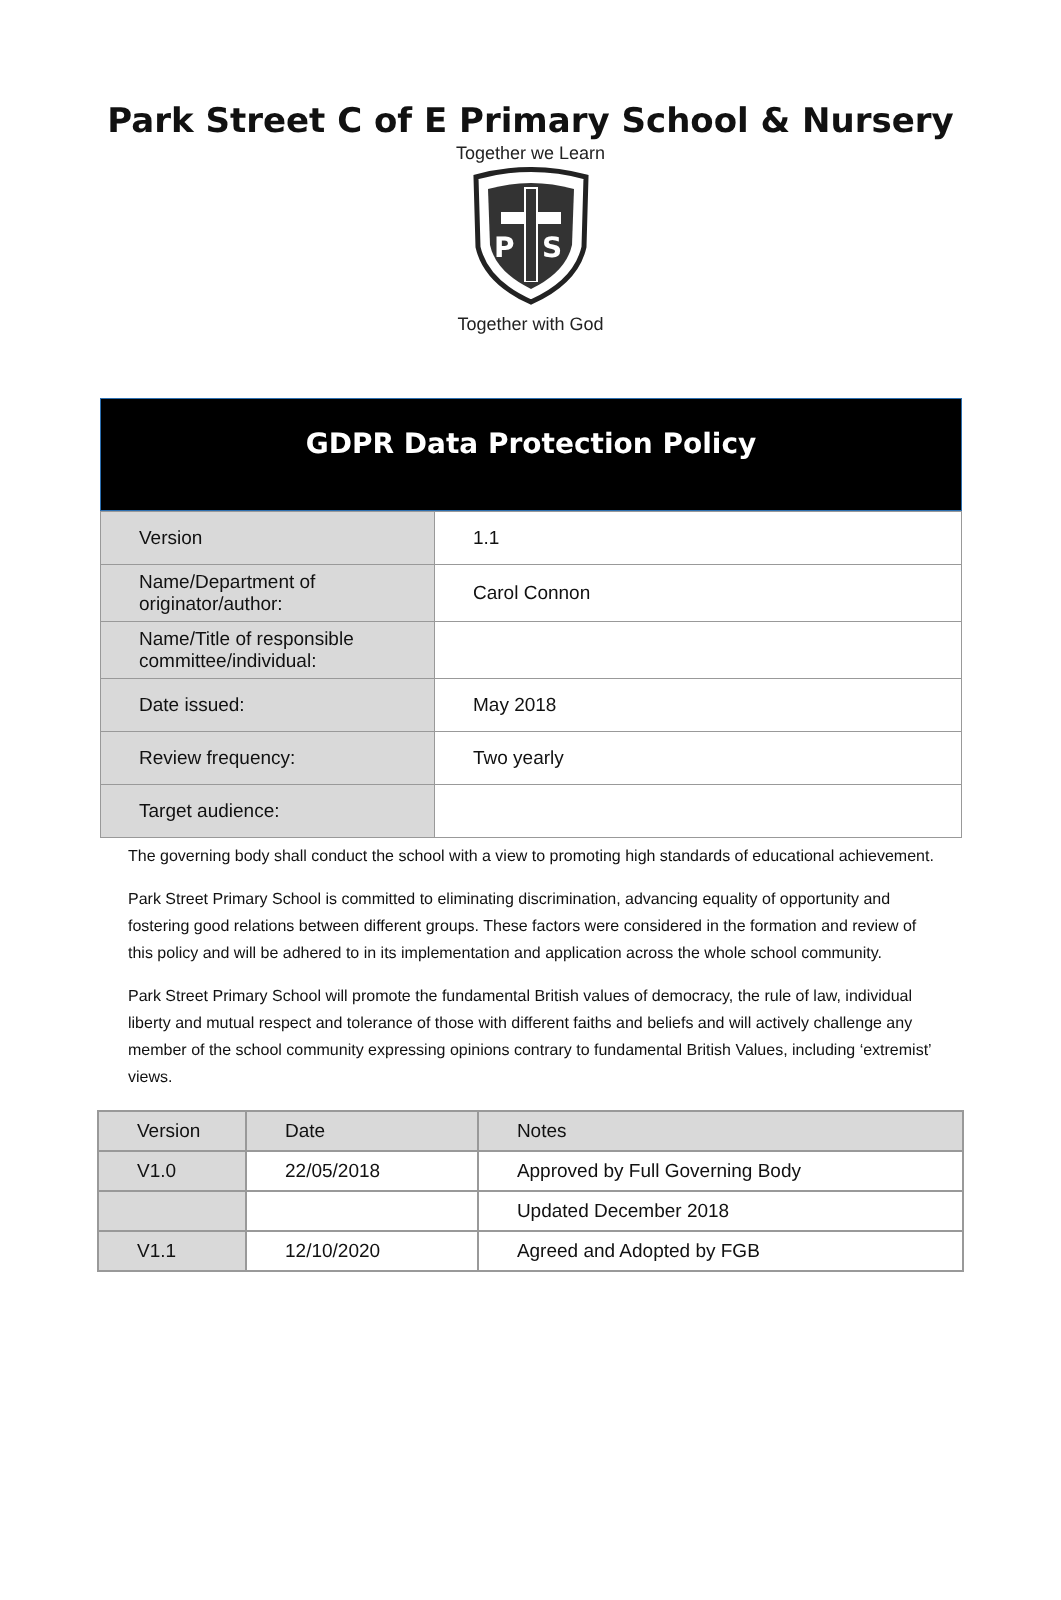Park Street C of E Primary School & Nursery
Together we Learn
P
S
Together with God
GDPR Data Protection Policy
| Version | 1.1 |
| Name/Department of originator/author: | Carol Connon |
| Name/Title of responsible committee/individual: | |
| Date issued: | May 2018 |
| Review frequency: | Two yearly |
| Target audience: | |
The governing body shall conduct the school with a view to promoting high standards of educational achievement.
Park Street Primary School is committed to eliminating discrimination, advancing equality of opportunity and fostering good relations between different groups. These factors were considered in the formation and review of this policy and will be adhered to in its implementation and application across the whole school community.
Park Street Primary School will promote the fundamental British values of democracy, the rule of law, individual liberty and mutual respect and tolerance of those with different faiths and beliefs and will actively challenge any member of the school community expressing opinions contrary to fundamental British Values, including ‘extremist’ views.
| Version | Date | Notes |
| --- | --- | --- |
| V1.0 | 22/05/2018 | Approved by Full Governing Body |
| | | Updated December 2018 |
| V1.1 | 12/10/2020 | Agreed and Adopted by FGB |